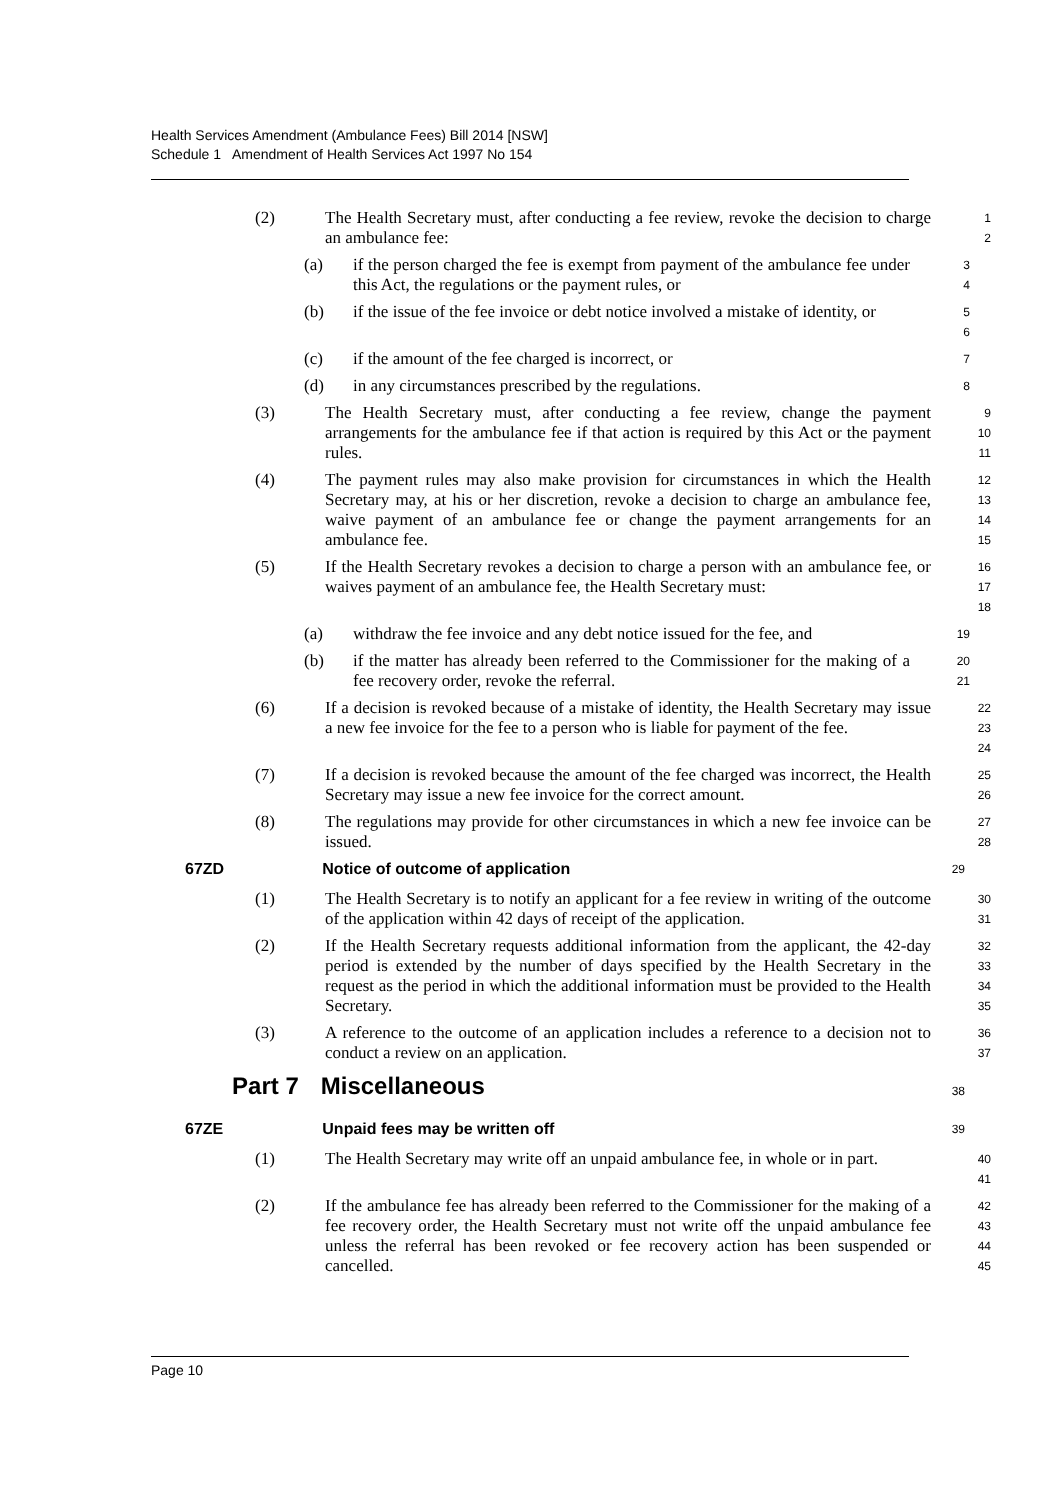Health Services Amendment (Ambulance Fees) Bill 2014 [NSW]
Schedule 1 Amendment of Health Services Act 1997 No 154
(2) The Health Secretary must, after conducting a fee review, revoke the decision to charge an ambulance fee:
1
2
(a) if the person charged the fee is exempt from payment of the ambulance fee under this Act, the regulations or the payment rules, or
3
4
(b) if the issue of the fee invoice or debt notice involved a mistake of identity, or
5
6
(c) if the amount of the fee charged is incorrect, or
7
(d) in any circumstances prescribed by the regulations.
8
(3) The Health Secretary must, after conducting a fee review, change the payment arrangements for the ambulance fee if that action is required by this Act or the payment rules.
9
10
11
(4) The payment rules may also make provision for circumstances in which the Health Secretary may, at his or her discretion, revoke a decision to charge an ambulance fee, waive payment of an ambulance fee or change the payment arrangements for an ambulance fee.
12
13
14
15
(5) If the Health Secretary revokes a decision to charge a person with an ambulance fee, or waives payment of an ambulance fee, the Health Secretary must:
16
17
18
(a) withdraw the fee invoice and any debt notice issued for the fee, and
19
(b) if the matter has already been referred to the Commissioner for the making of a fee recovery order, revoke the referral.
20
21
(6) If a decision is revoked because of a mistake of identity, the Health Secretary may issue a new fee invoice for the fee to a person who is liable for payment of the fee.
22
23
24
(7) If a decision is revoked because the amount of the fee charged was incorrect, the Health Secretary may issue a new fee invoice for the correct amount.
25
26
(8) The regulations may provide for other circumstances in which a new fee invoice can be issued.
27
28
67ZD Notice of outcome of application
29
(1) The Health Secretary is to notify an applicant for a fee review in writing of the outcome of the application within 42 days of receipt of the application.
30
31
(2) If the Health Secretary requests additional information from the applicant, the 42-day period is extended by the number of days specified by the Health Secretary in the request as the period in which the additional information must be provided to the Health Secretary.
32
33
34
35
(3) A reference to the outcome of an application includes a reference to a decision not to conduct a review on an application.
36
37
Part 7 Miscellaneous
38
67ZE Unpaid fees may be written off
39
(1) The Health Secretary may write off an unpaid ambulance fee, in whole or in part.
40
41
(2) If the ambulance fee has already been referred to the Commissioner for the making of a fee recovery order, the Health Secretary must not write off the unpaid ambulance fee unless the referral has been revoked or fee recovery action has been suspended or cancelled.
42
43
44
45
Page 10